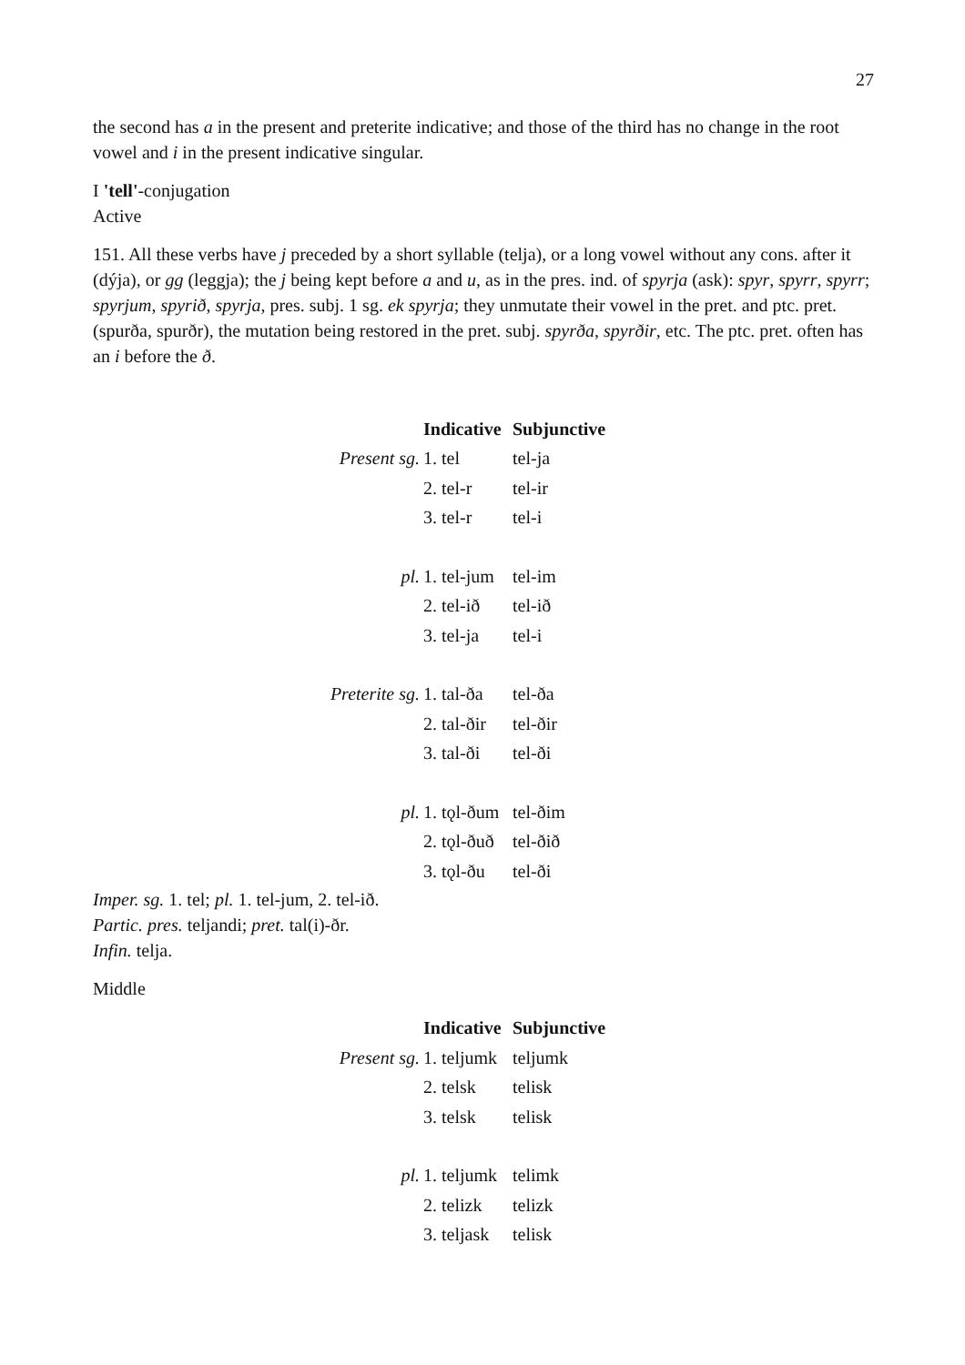27
the second has a in the present and preterite indicative; and those of the third has no change in the root vowel and i in the present indicative singular.
I 'tell'-conjugation
Active
151. All these verbs have j preceded by a short syllable (telja), or a long vowel without any cons. after it (dýja), or gg (leggja); the j being kept before a and u, as in the pres. ind. of spyrja (ask): spyr, spyrr, spyrr; spyrjum, spyrið, spyrja, pres. subj. 1 sg. ek spyrja; they unmutate their vowel in the pret. and ptc. pret. (spurða, spurðr), the mutation being restored in the pret. subj. spyrða, spyrðir, etc. The ptc. pret. often has an i before the ð.
| | Indicative | Subjunctive |
| Present sg. | 1. tel | tel-ja |
| | 2. tel-r | tel-ir |
| | 3. tel-r | tel-i |
| pl. | 1. tel-jum | tel-im |
| | 2. tel-ið | tel-ið |
| | 3. tel-ja | tel-i |
| Preterite sg. | 1. tal-ða | tel-ða |
| | 2. tal-ðir | tel-ðir |
| | 3. tal-ði | tel-ði |
| pl. | 1. tǫl-ðum | tel-ðim |
| | 2. tǫl-ðuð | tel-ðið |
| | 3. tǫl-ðu | tel-ði |
Imper. sg. 1. tel; pl. 1. tel-jum, 2. tel-ið.
Partic. pres. teljandi; pret. tal(i)-ðr.
Infin. telja.
Middle
| | Indicative | Subjunctive |
| Present sg. | 1. teljumk | teljumk |
| | 2. telsk | telisk |
| | 3. telsk | telisk |
| pl. | 1. teljumk | telimk |
| | 2. telizk | telizk |
| | 3. teljask | telisk |